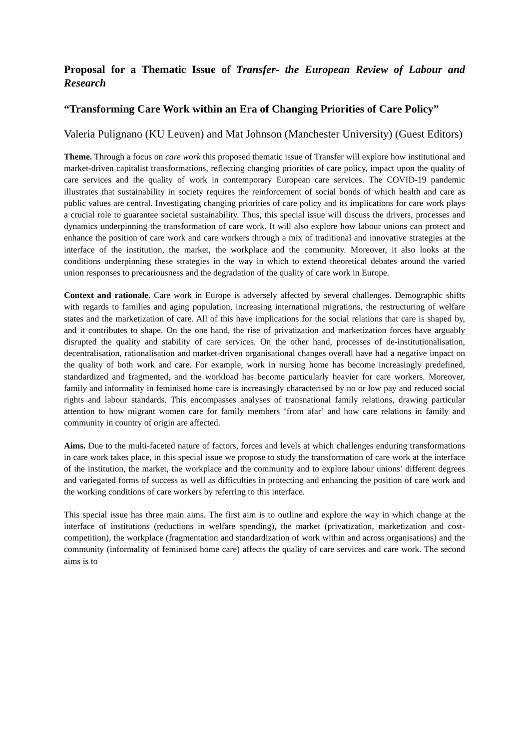Proposal for a Thematic Issue of Transfer- the European Review of Labour and Research
“Transforming Care Work within an Era of Changing Priorities of Care Policy”
Valeria Pulignano (KU Leuven) and Mat Johnson (Manchester University) (Guest Editors)
Theme. Through a focus on care work this proposed thematic issue of Transfer will explore how institutional and market-driven capitalist transformations, reflecting changing priorities of care policy, impact upon the quality of care services and the quality of work in contemporary European care services. The COVID-19 pandemic illustrates that sustainability in society requires the reinforcement of social bonds of which health and care as public values are central. Investigating changing priorities of care policy and its implications for care work plays a crucial role to guarantee societal sustainability. Thus, this special issue will discuss the drivers, processes and dynamics underpinning the transformation of care work. It will also explore how labour unions can protect and enhance the position of care work and care workers through a mix of traditional and innovative strategies at the interface of the institution, the market, the workplace and the community. Moreover, it also looks at the conditions underpinning these strategies in the way in which to extend theoretical debates around the varied union responses to precariousness and the degradation of the quality of care work in Europe.
Context and rationale. Care work in Europe is adversely affected by several challenges. Demographic shifts with regards to families and aging population, increasing international migrations, the restructuring of welfare states and the marketization of care. All of this have implications for the social relations that care is shaped by, and it contributes to shape. On the one hand, the rise of privatization and marketization forces have arguably disrupted the quality and stability of care services. On the other hand, processes of de-institutionalisation, decentralisation, rationalisation and market-driven organisational changes overall have had a negative impact on the quality of both work and care. For example, work in nursing home has become increasingly predefined, standardized and fragmented, and the workload has become particularly heavier for care workers. Moreover, family and informality in feminised home care is increasingly characterised by no or low pay and reduced social rights and labour standards. This encompasses analyses of transnational family relations, drawing particular attention to how migrant women care for family members ‘from afar’ and how care relations in family and community in country of origin are affected.
Aims. Due to the multi-faceted nature of factors, forces and levels at which challenges enduring transformations in care work takes place, in this special issue we propose to study the transformation of care work at the interface of the institution, the market, the workplace and the community and to explore labour unions’ different degrees and variegated forms of success as well as difficulties in protecting and enhancing the position of care work and the working conditions of care workers by referring to this interface.
This special issue has three main aims. The first aim is to outline and explore the way in which change at the interface of institutions (reductions in welfare spending), the market (privatization, marketization and cost-competition), the workplace (fragmentation and standardization of work within and across organisations) and the community (informality of feminised home care) affects the quality of care services and care work. The second aims is to